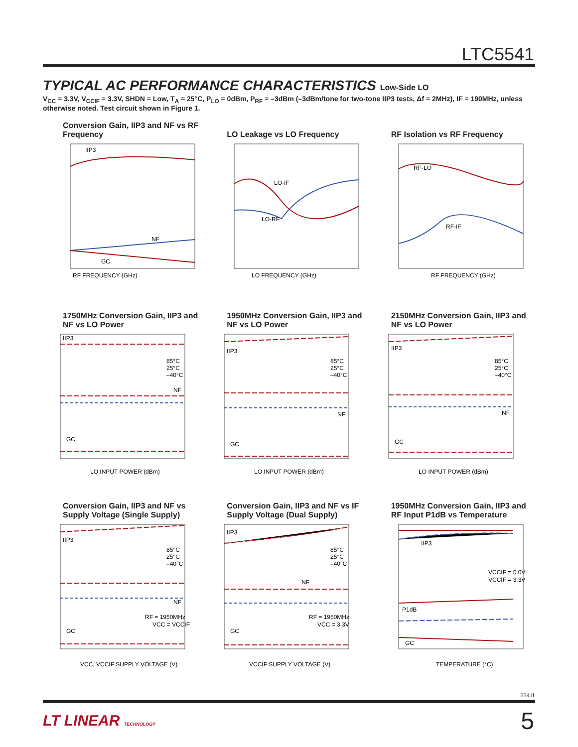LTC5541
TYPICAL AC PERFORMANCE CHARACTERISTICS Low-Side LO
V<sub>CC</sub> = 3.3V, V<sub>CCIF</sub> = 3.3V, SHDN = Low, T<sub>A</sub> = 25°C, P<sub>LO</sub> = 0dBm, P<sub>RF</sub> = –3dBm (–3dBm/tone for two-tone IIP3 tests, Δf = 2MHz), IF = 190MHz, unless otherwise noted. Test circuit shown in Figure 1.
Conversion Gain, IIP3 and NF vs RF Frequency
IIP3
NF
GC
RF FREQUENCY (GHz)
LO Leakage vs LO Frequency
LO-IF
LO-RF
LO FREQUENCY (GHz)
RF Isolation vs RF Frequency
RF-LO
RF-IF
RF FREQUENCY (GHz)
1750MHz Conversion Gain, IIP3 and NF vs LO Power
IIP3
85°C
25°C
–40°C
NF
GC
LO INPUT POWER (dBm)
1950MHz Conversion Gain, IIP3 and NF vs LO Power
IIP3
85°C
25°C
–40°C
NF
GC
LO INPUT POWER (dBm)
2150MHz Conversion Gain, IIP3 and NF vs LO Power
IIP3
85°C
25°C
–40°C
NF
GC
LO INPUT POWER (dBm)
Conversion Gain, IIP3 and NF vs Supply Voltage (Single Supply)
IIP3
85°C
25°C
–40°C
NF
RF = 1950MHz
VCC = VCCIF
GC
VCC, VCCIF SUPPLY VOLTAGE (V)
Conversion Gain, IIP3 and NF vs IF Supply Voltage (Dual Supply)
IIP3
85°C
25°C
–40°C
NF
RF = 1950MHz
VCC = 3.3V
GC
VCCIF SUPPLY VOLTAGE (V)
1950MHz Conversion Gain, IIP3 and RF Input P1dB vs Temperature
IIP3
VCCIF = 5.0V
VCCIF = 3.3V
P1dB
GC
TEMPERATURE (°C)
5541f
LT LINEAR TECHNOLOGY 5